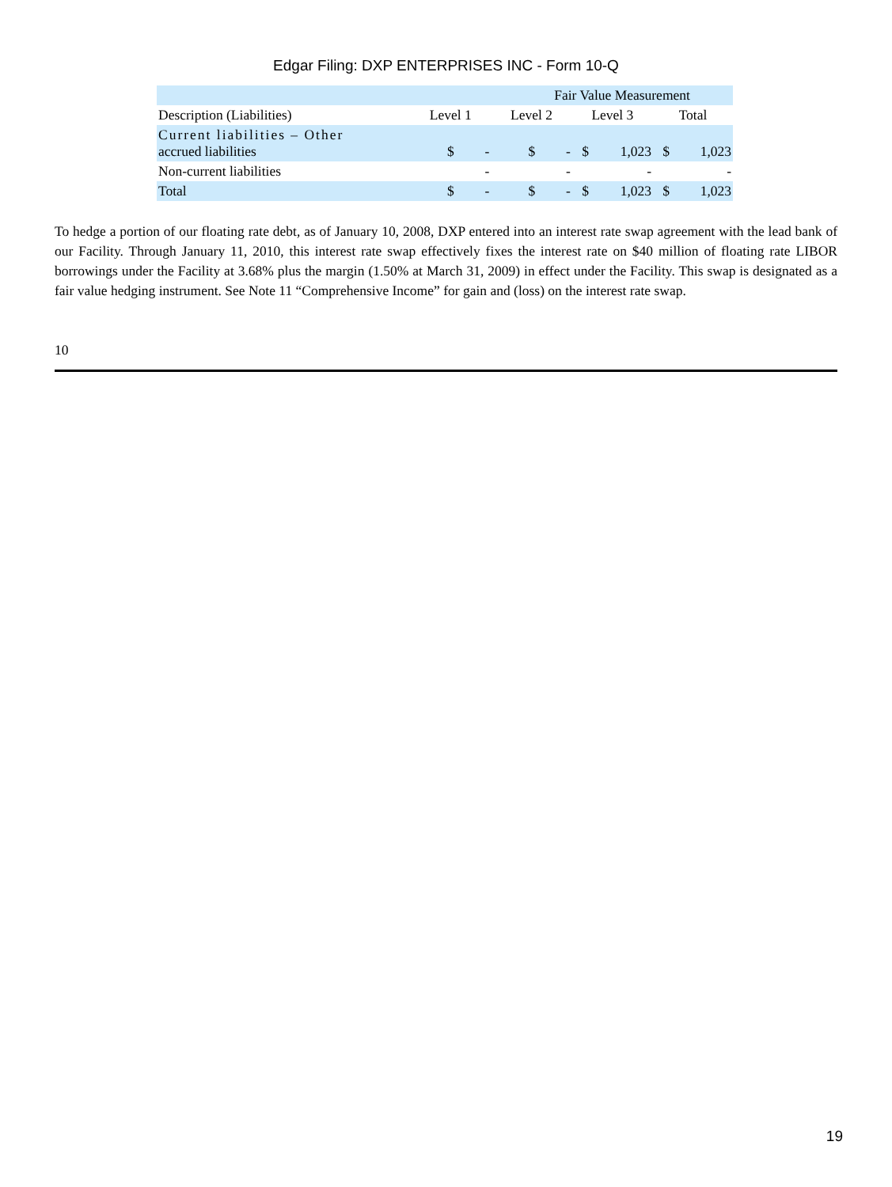Edgar Filing: DXP ENTERPRISES INC - Form 10-Q
| | Fair Value Measurement | | | | | | | |
| --- | --- | --- | --- | --- | --- | --- | --- | --- |
| Description (Liabilities) | Level 1 | | Level 2 | | Level 3 | | Total | |
| Current liabilities – Other accrued liabilities | $ | - | $ | - | $ | 1,023 | $ | 1,023 |
| Non-current liabilities | | - | | - | | - | | - |
| Total | $ | - | $ | - | $ | 1,023 | $ | 1,023 |
To hedge a portion of our floating rate debt, as of January 10, 2008, DXP entered into an interest rate swap agreement with the lead bank of our Facility. Through January 11, 2010, this interest rate swap effectively fixes the interest rate on $40 million of floating rate LIBOR borrowings under the Facility at 3.68% plus the margin (1.50% at March 31, 2009) in effect under the Facility. This swap is designated as a fair value hedging instrument. See Note 11 “Comprehensive Income” for gain and (loss) on the interest rate swap.
10
19